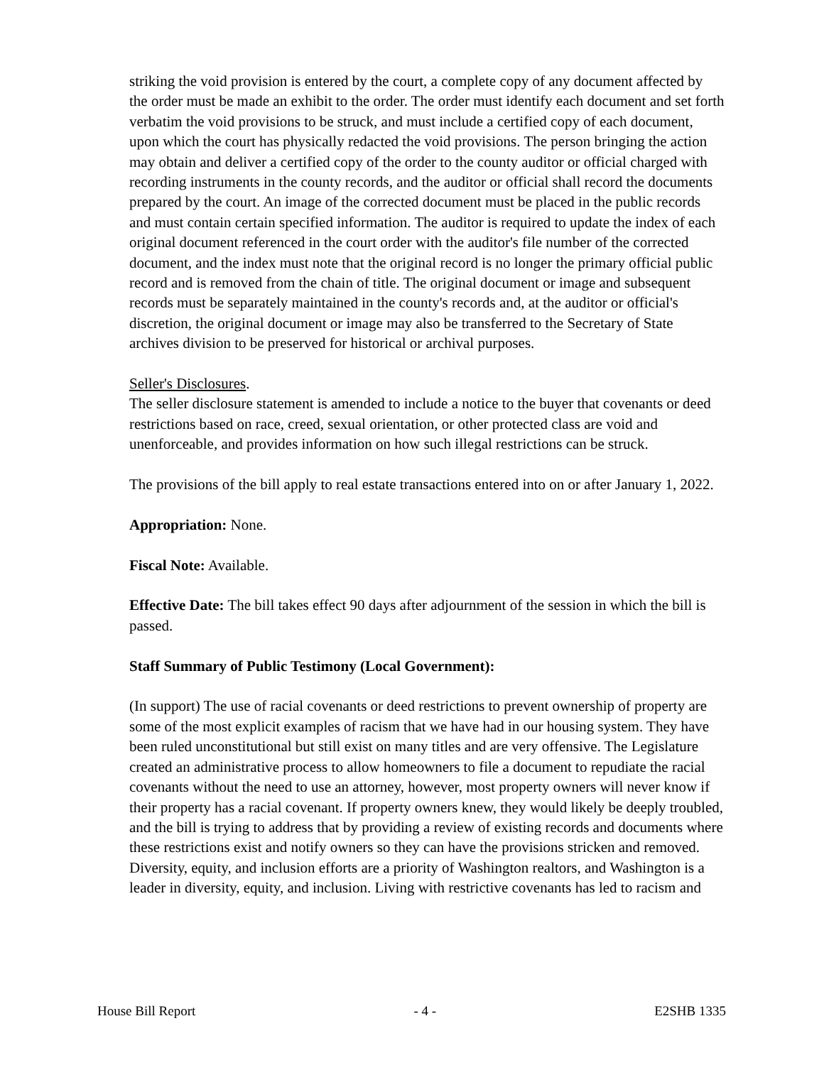striking the void provision is entered by the court, a complete copy of any document affected by the order must be made an exhibit to the order. The order must identify each document and set forth verbatim the void provisions to be struck, and must include a certified copy of each document, upon which the court has physically redacted the void provisions. The person bringing the action may obtain and deliver a certified copy of the order to the county auditor or official charged with recording instruments in the county records, and the auditor or official shall record the documents prepared by the court. An image of the corrected document must be placed in the public records and must contain certain specified information. The auditor is required to update the index of each original document referenced in the court order with the auditor's file number of the corrected document, and the index must note that the original record is no longer the primary official public record and is removed from the chain of title. The original document or image and subsequent records must be separately maintained in the county's records and, at the auditor or official's discretion, the original document or image may also be transferred to the Secretary of State archives division to be preserved for historical or archival purposes.
Seller's Disclosures.
The seller disclosure statement is amended to include a notice to the buyer that covenants or deed restrictions based on race, creed, sexual orientation, or other protected class are void and unenforceable, and provides information on how such illegal restrictions can be struck.
The provisions of the bill apply to real estate transactions entered into on or after January 1, 2022.
Appropriation: None.
Fiscal Note: Available.
Effective Date: The bill takes effect 90 days after adjournment of the session in which the bill is passed.
Staff Summary of Public Testimony (Local Government):
(In support) The use of racial covenants or deed restrictions to prevent ownership of property are some of the most explicit examples of racism that we have had in our housing system. They have been ruled unconstitutional but still exist on many titles and are very offensive. The Legislature created an administrative process to allow homeowners to file a document to repudiate the racial covenants without the need to use an attorney, however, most property owners will never know if their property has a racial covenant. If property owners knew, they would likely be deeply troubled, and the bill is trying to address that by providing a review of existing records and documents where these restrictions exist and notify owners so they can have the provisions stricken and removed. Diversity, equity, and inclusion efforts are a priority of Washington realtors, and Washington is a leader in diversity, equity, and inclusion. Living with restrictive covenants has led to racism and
House Bill Report - 4 - E2SHB 1335